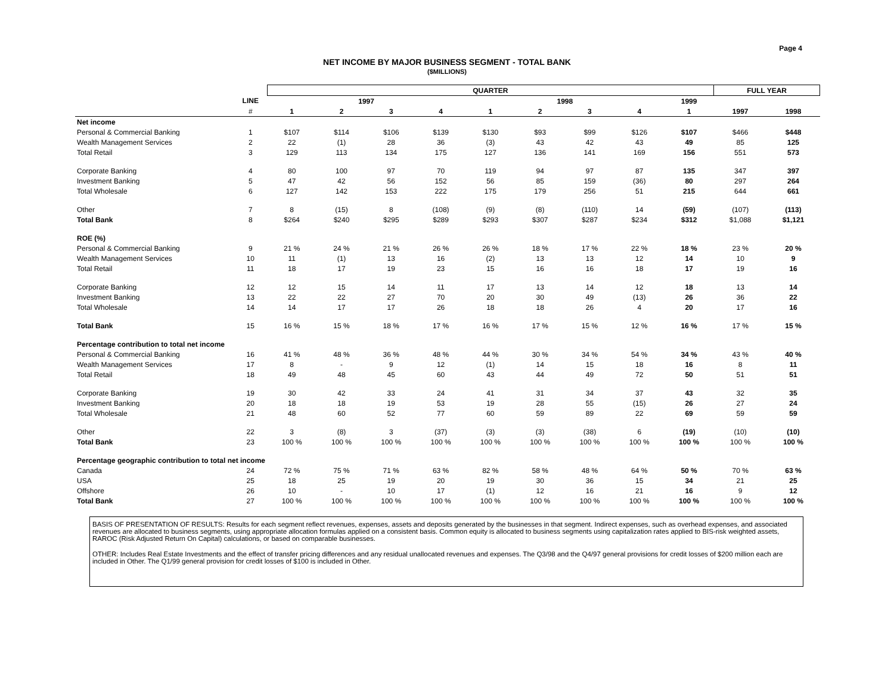Page 4
NET INCOME BY MAJOR BUSINESS SEGMENT - TOTAL BANK
($MILLIONS)
| | | QUARTER | | | | | | | | | FULL YEAR | |
| --- | --- | --- | --- | --- | --- | --- | --- | --- | --- | --- | --- | --- |
| | LINE | 1997 | | | | 1998 | | | | 1999 | | |
| | # | 1 | 2 | 3 | 4 | 1 | 2 | 3 | 4 | 1 | 1997 | 1998 |
| Net income | | | | | | | | | | | | |
| Personal & Commercial Banking | 1 | $107 | $114 | $106 | $139 | $130 | $93 | $99 | $126 | $107 | $466 | $448 |
| Wealth Management Services | 2 | 22 | (1) | 28 | 36 | (3) | 43 | 42 | 43 | 49 | 85 | 125 |
| Total Retail | 3 | 129 | 113 | 134 | 175 | 127 | 136 | 141 | 169 | 156 | 551 | 573 |
| Corporate Banking | 4 | 80 | 100 | 97 | 70 | 119 | 94 | 97 | 87 | 135 | 347 | 397 |
| Investment Banking | 5 | 47 | 42 | 56 | 152 | 56 | 85 | 159 | (36) | 80 | 297 | 264 |
| Total Wholesale | 6 | 127 | 142 | 153 | 222 | 175 | 179 | 256 | 51 | 215 | 644 | 661 |
| Other | 7 | 8 | (15) | 8 | (108) | (9) | (8) | (110) | 14 | (59) | (107) | (113) |
| Total Bank | 8 | $264 | $240 | $295 | $289 | $293 | $307 | $287 | $234 | $312 | $1,088 | $1,121 |
| ROE (%) | | | | | | | | | | | | |
| Personal & Commercial Banking | 9 | 21 % | 24 % | 21 % | 26 % | 26 % | 18 % | 17 % | 22 % | 18 % | 23 % | 20 % |
| Wealth Management Services | 10 | 11 | (1) | 13 | 16 | (2) | 13 | 13 | 12 | 14 | 10 | 9 |
| Total Retail | 11 | 18 | 17 | 19 | 23 | 15 | 16 | 16 | 18 | 17 | 19 | 16 |
| Corporate Banking | 12 | 12 | 15 | 14 | 11 | 17 | 13 | 14 | 12 | 18 | 13 | 14 |
| Investment Banking | 13 | 22 | 22 | 27 | 70 | 20 | 30 | 49 | (13) | 26 | 36 | 22 |
| Total Wholesale | 14 | 14 | 17 | 17 | 26 | 18 | 18 | 26 | 4 | 20 | 17 | 16 |
| Total Bank | 15 | 16 % | 15 % | 18 % | 17 % | 16 % | 17 % | 15 % | 12 % | 16 % | 17 % | 15 % |
| Percentage contribution to total net income | | | | | | | | | | | | |
| Personal & Commercial Banking | 16 | 41 % | 48 % | 36 % | 48 % | 44 % | 30 % | 34 % | 54 % | 34 % | 43 % | 40 % |
| Wealth Management Services | 17 | 8 | - | 9 | 12 | (1) | 14 | 15 | 18 | 16 | 8 | 11 |
| Total Retail | 18 | 49 | 48 | 45 | 60 | 43 | 44 | 49 | 72 | 50 | 51 | 51 |
| Corporate Banking | 19 | 30 | 42 | 33 | 24 | 41 | 31 | 34 | 37 | 43 | 32 | 35 |
| Investment Banking | 20 | 18 | 18 | 19 | 53 | 19 | 28 | 55 | (15) | 26 | 27 | 24 |
| Total Wholesale | 21 | 48 | 60 | 52 | 77 | 60 | 59 | 89 | 22 | 69 | 59 | 59 |
| Other | 22 | 3 | (8) | 3 | (37) | (3) | (3) | (38) | 6 | (19) | (10) | (10) |
| Total Bank | 23 | 100 % | 100 % | 100 % | 100 % | 100 % | 100 % | 100 % | 100 % | 100 % | 100 % | 100 % |
| Percentage geographic contribution to total net income | | | | | | | | | | | | |
| Canada | 24 | 72 % | 75 % | 71 % | 63 % | 82 % | 58 % | 48 % | 64 % | 50 % | 70 % | 63 % |
| USA | 25 | 18 | 25 | 19 | 20 | 19 | 30 | 36 | 15 | 34 | 21 | 25 |
| Offshore | 26 | 10 | - | 10 | 17 | (1) | 12 | 16 | 21 | 16 | 9 | 12 |
| Total Bank | 27 | 100 % | 100 % | 100 % | 100 % | 100 % | 100 % | 100 % | 100 % | 100 % | 100 % | 100 % |
BASIS OF PRESENTATION OF RESULTS: Results for each segment reflect revenues, expenses, assets and deposits generated by the businesses in that segment. Indirect expenses, such as overhead expenses, and associated revenues are allocated to business segments, using appropriate allocation formulas applied on a consistent basis. Common equity is allocated to business segments using capitalization rates applied to BIS-risk weighted assets, RAROC (Risk Adjusted Return On Capital) calculations, or based on comparable businesses.
OTHER: Includes Real Estate Investments and the effect of transfer pricing differences and any residual unallocated revenues and expenses. The Q3/98 and the Q4/97 general provisions for credit losses of $200 million each are included in Other. The Q1/99 general provision for credit losses of $100 is included in Other.